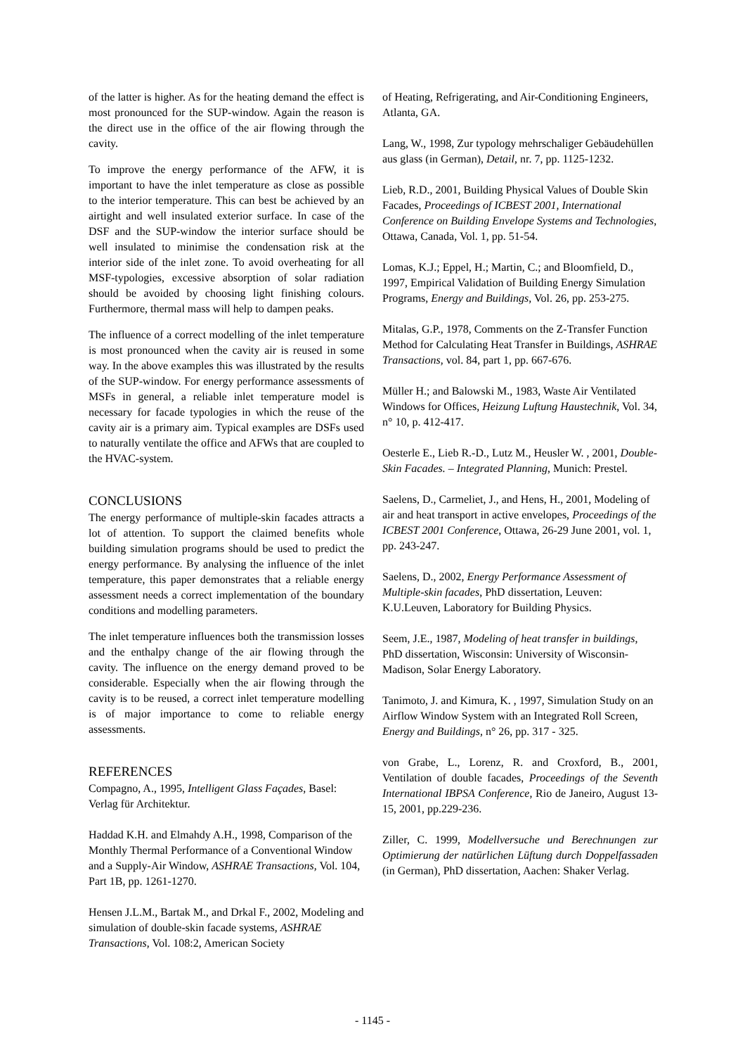of the latter is higher. As for the heating demand the effect is most pronounced for the SUP-window. Again the reason is the direct use in the office of the air flowing through the cavity.
To improve the energy performance of the AFW, it is important to have the inlet temperature as close as possible to the interior temperature. This can best be achieved by an airtight and well insulated exterior surface. In case of the DSF and the SUP-window the interior surface should be well insulated to minimise the condensation risk at the interior side of the inlet zone. To avoid overheating for all MSF-typologies, excessive absorption of solar radiation should be avoided by choosing light finishing colours. Furthermore, thermal mass will help to dampen peaks.
The influence of a correct modelling of the inlet temperature is most pronounced when the cavity air is reused in some way. In the above examples this was illustrated by the results of the SUP-window. For energy performance assessments of MSFs in general, a reliable inlet temperature model is necessary for facade typologies in which the reuse of the cavity air is a primary aim. Typical examples are DSFs used to naturally ventilate the office and AFWs that are coupled to the HVAC-system.
CONCLUSIONS
The energy performance of multiple-skin facades attracts a lot of attention. To support the claimed benefits whole building simulation programs should be used to predict the energy performance. By analysing the influence of the inlet temperature, this paper demonstrates that a reliable energy assessment needs a correct implementation of the boundary conditions and modelling parameters.
The inlet temperature influences both the transmission losses and the enthalpy change of the air flowing through the cavity. The influence on the energy demand proved to be considerable. Especially when the air flowing through the cavity is to be reused, a correct inlet temperature modelling is of major importance to come to reliable energy assessments.
REFERENCES
Compagno, A., 1995, Intelligent Glass Façades, Basel: Verlag für Architektur.
Haddad K.H. and Elmahdy A.H., 1998, Comparison of the Monthly Thermal Performance of a Conventional Window and a Supply-Air Window, ASHRAE Transactions, Vol. 104, Part 1B, pp. 1261-1270.
Hensen J.L.M., Bartak M., and Drkal F., 2002, Modeling and simulation of double-skin facade systems, ASHRAE Transactions, Vol. 108:2, American Society
of Heating, Refrigerating, and Air-Conditioning Engineers, Atlanta, GA.
Lang, W., 1998, Zur typology mehrschaliger Gebäudehüllen aus glass (in German), Detail, nr. 7, pp. 1125-1232.
Lieb, R.D., 2001, Building Physical Values of Double Skin Facades, Proceedings of ICBEST 2001, International Conference on Building Envelope Systems and Technologies, Ottawa, Canada, Vol. 1, pp. 51-54.
Lomas, K.J.; Eppel, H.; Martin, C.; and Bloomfield, D., 1997, Empirical Validation of Building Energy Simulation Programs, Energy and Buildings, Vol. 26, pp. 253-275.
Mitalas, G.P., 1978, Comments on the Z-Transfer Function Method for Calculating Heat Transfer in Buildings, ASHRAE Transactions, vol. 84, part 1, pp. 667-676.
Müller H.; and Balowski M., 1983, Waste Air Ventilated Windows for Offices, Heizung Luftung Haustechnik, Vol. 34, n° 10, p. 412-417.
Oesterle E., Lieb R.-D., Lutz M., Heusler W. , 2001, Double-Skin Facades. – Integrated Planning, Munich: Prestel.
Saelens, D., Carmeliet, J., and Hens, H., 2001, Modeling of air and heat transport in active envelopes, Proceedings of the ICBEST 2001 Conference, Ottawa, 26-29 June 2001, vol. 1, pp. 243-247.
Saelens, D., 2002, Energy Performance Assessment of Multiple-skin facades, PhD dissertation, Leuven: K.U.Leuven, Laboratory for Building Physics.
Seem, J.E., 1987, Modeling of heat transfer in buildings, PhD dissertation, Wisconsin: University of Wisconsin-Madison, Solar Energy Laboratory.
Tanimoto, J. and Kimura, K. , 1997, Simulation Study on an Airflow Window System with an Integrated Roll Screen, Energy and Buildings, n° 26, pp. 317 - 325.
von Grabe, L., Lorenz, R. and Croxford, B., 2001, Ventilation of double facades, Proceedings of the Seventh International IBPSA Conference, Rio de Janeiro, August 13-15, 2001, pp.229-236.
Ziller, C. 1999, Modellversuche und Berechnungen zur Optimierung der natürlichen Lüftung durch Doppelfassaden (in German), PhD dissertation, Aachen: Shaker Verlag.
- 1145 -